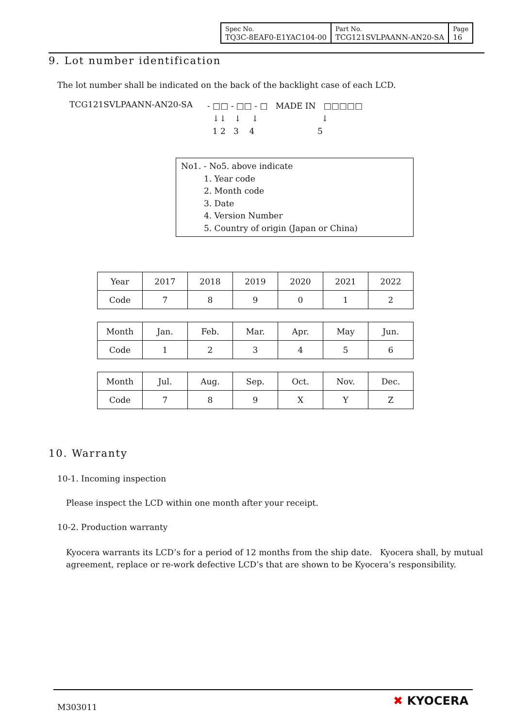| Spec No. TQ3C-8EAF0-E1YAC104-00 | Part No. TCG121SVLPAANN-AN20-SA | Page 16 |
9. Lot number identification
The lot number shall be indicated on the back of the backlight case of each LCD.
TCG121SVLPAANN-AN20-SA - □□ - □□ - □ MADE IN □□□□□
↓↓ ↓ ↓ ↓
1 2 3 4 5
No1. - No5. above indicate
1. Year code
2. Month code
3. Date
4. Version Number
5. Country of origin (Japan or China)
| Year | 2017 | 2018 | 2019 | 2020 | 2021 | 2022 |
| Code | 7 | 8 | 9 | 0 | 1 | 2 |
| Month | Jan. | Feb. | Mar. | Apr. | May | Jun. |
| Code | 1 | 2 | 3 | 4 | 5 | 6 |
| Month | Jul. | Aug. | Sep. | Oct. | Nov. | Dec. |
| Code | 7 | 8 | 9 | X | Y | Z |
10. Warranty
10-1. Incoming inspection
Please inspect the LCD within one month after your receipt.
10-2. Production warranty
Kyocera warrants its LCD’s for a period of 12 months from the ship date. Kyocera shall, by mutual agreement, replace or re-work defective LCD’s that are shown to be Kyocera’s responsibility.
M303011 ✖ KYOCERA